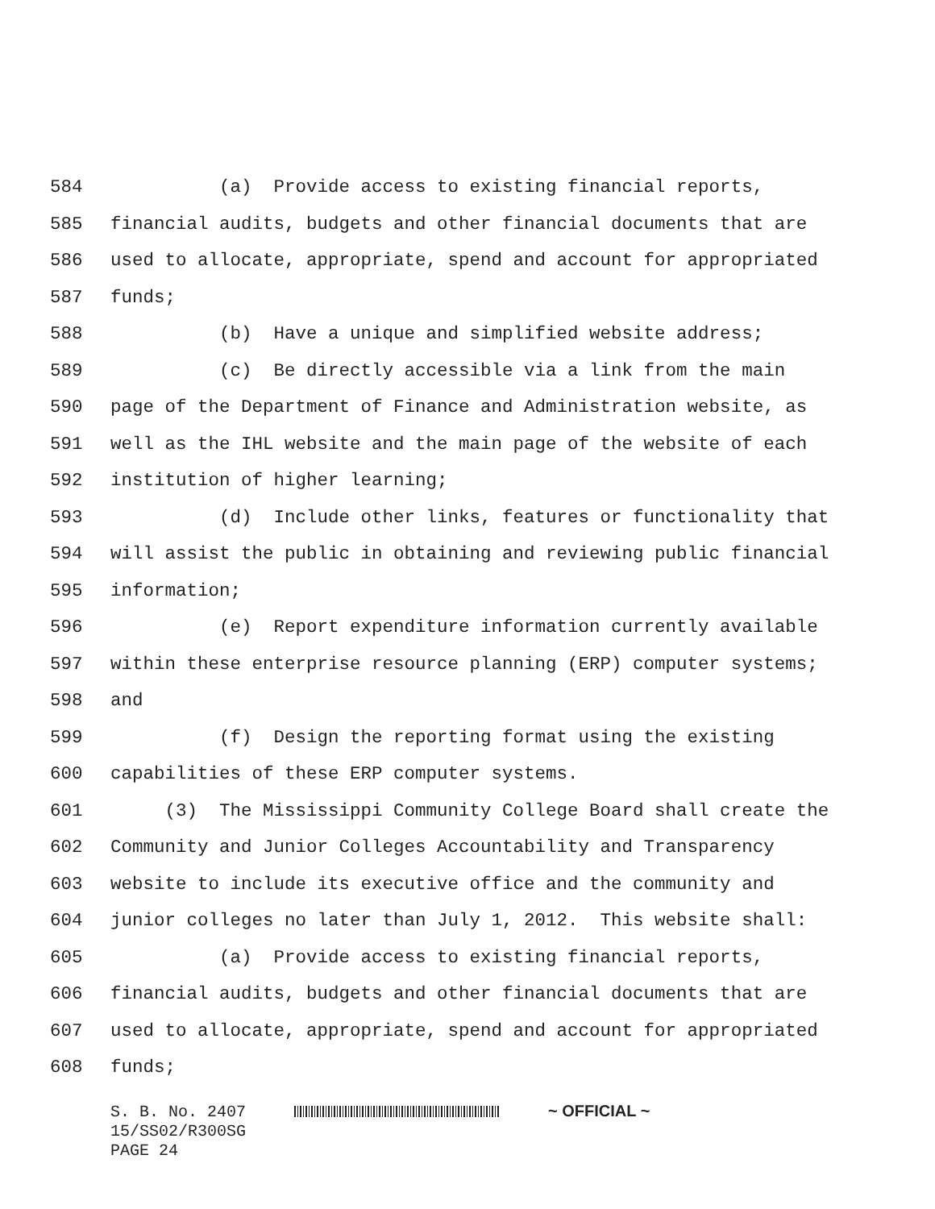584 (a) Provide access to existing financial reports,
585 financial audits, budgets and other financial documents that are
586 used to allocate, appropriate, spend and account for appropriated
587 funds;
588 (b) Have a unique and simplified website address;
589 (c) Be directly accessible via a link from the main
590 page of the Department of Finance and Administration website, as
591 well as the IHL website and the main page of the website of each
592 institution of higher learning;
593 (d) Include other links, features or functionality that
594 will assist the public in obtaining and reviewing public financial
595 information;
596 (e) Report expenditure information currently available
597 within these enterprise resource planning (ERP) computer systems;
598 and
599 (f) Design the reporting format using the existing
600 capabilities of these ERP computer systems.
601 (3) The Mississippi Community College Board shall create the
602 Community and Junior Colleges Accountability and Transparency
603 website to include its executive office and the community and
604 junior colleges no later than July 1, 2012. This website shall:
605 (a) Provide access to existing financial reports,
606 financial audits, budgets and other financial documents that are
607 used to allocate, appropriate, spend and account for appropriated
608 funds;
S. B. No. 2407 ~ OFFICIAL ~ 15/SS02/R300SG PAGE 24